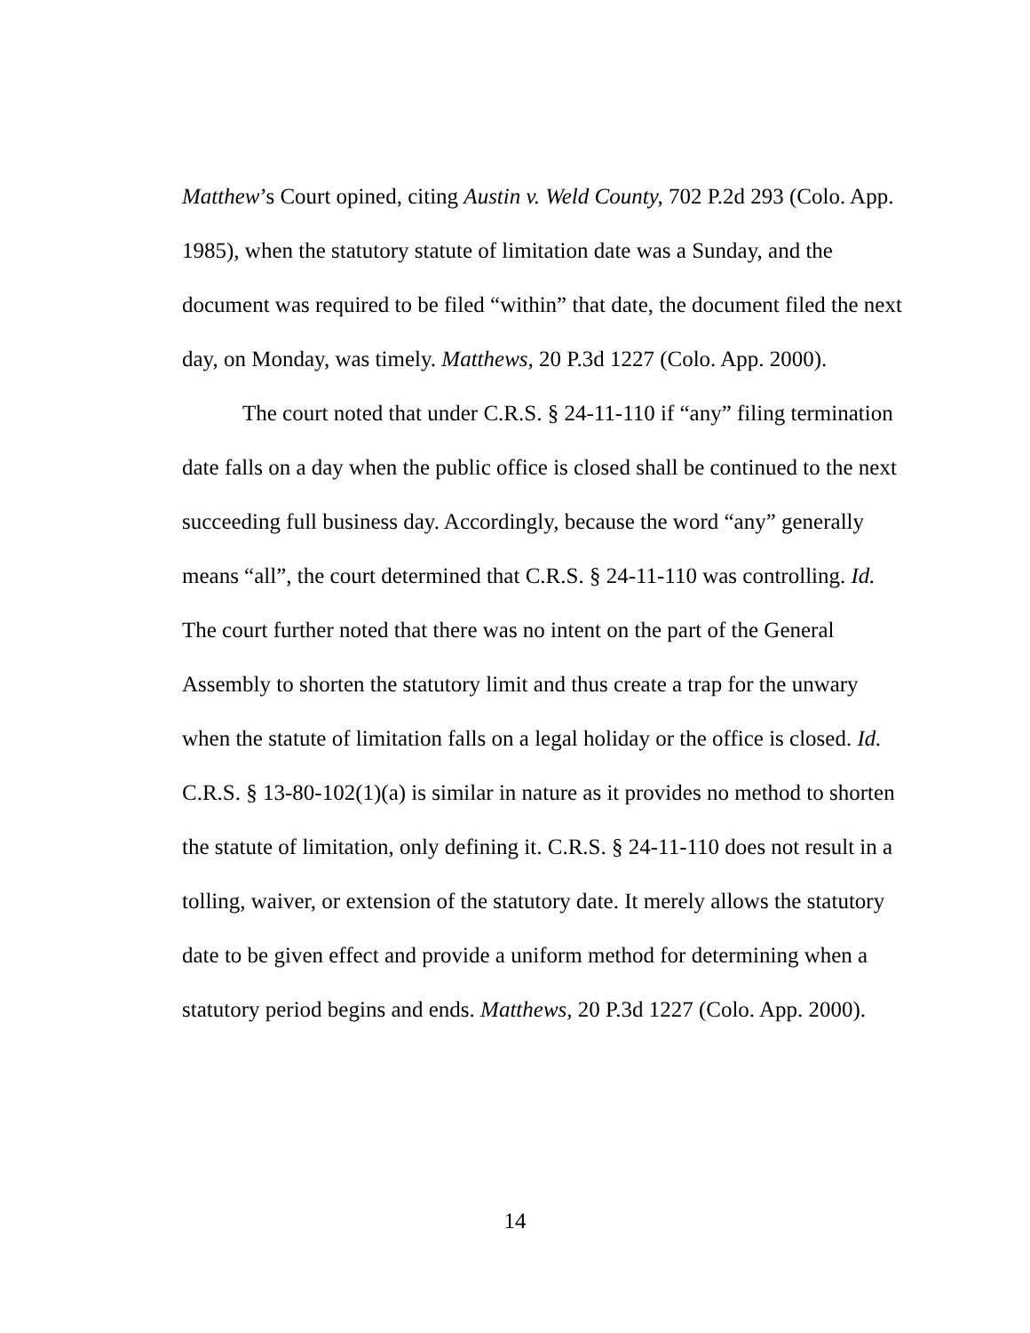Matthew’s Court opined, citing Austin v. Weld County, 702 P.2d 293 (Colo. App. 1985), when the statutory statute of limitation date was a Sunday, and the document was required to be filed “within” that date, the document filed the next day, on Monday, was timely. Matthews, 20 P.3d 1227 (Colo. App. 2000).
The court noted that under C.R.S. § 24-11-110 if “any” filing termination date falls on a day when the public office is closed shall be continued to the next succeeding full business day. Accordingly, because the word “any” generally means “all”, the court determined that C.R.S. § 24-11-110 was controlling. Id. The court further noted that there was no intent on the part of the General Assembly to shorten the statutory limit and thus create a trap for the unwary when the statute of limitation falls on a legal holiday or the office is closed. Id. C.R.S. § 13-80-102(1)(a) is similar in nature as it provides no method to shorten the statute of limitation, only defining it. C.R.S. § 24-11-110 does not result in a tolling, waiver, or extension of the statutory date. It merely allows the statutory date to be given effect and provide a uniform method for determining when a statutory period begins and ends. Matthews, 20 P.3d 1227 (Colo. App. 2000).
14